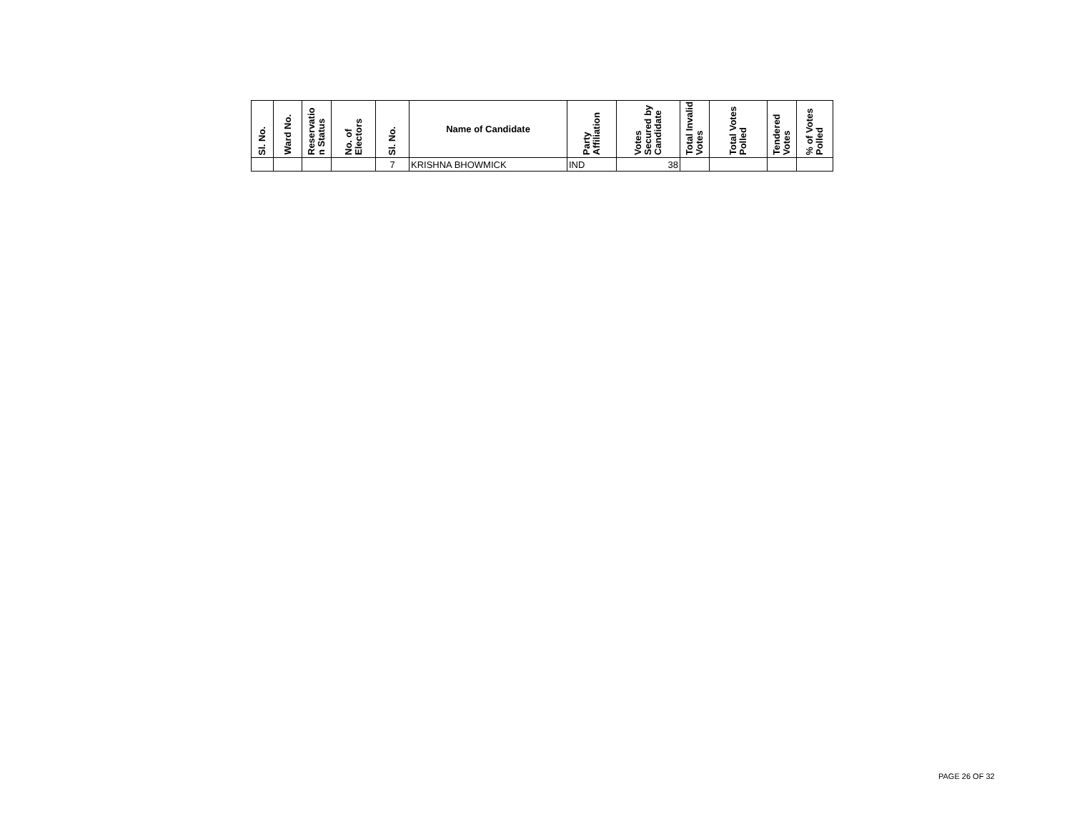| Sl. No. | Ward No. | Reservatio n Status | No. of Electors | Sl. No. | Name of Candidate | Party Affiliation | Votes Secured by Candidate | Total Invalid Votes | Total Votes Polled | Tendered Votes | % of Votes Polled |
| --- | --- | --- | --- | --- | --- | --- | --- | --- | --- | --- | --- |
| | | | | 7 | KRISHNA BHOWMICK | IND | 38 | | | | |
PAGE 26 OF 32